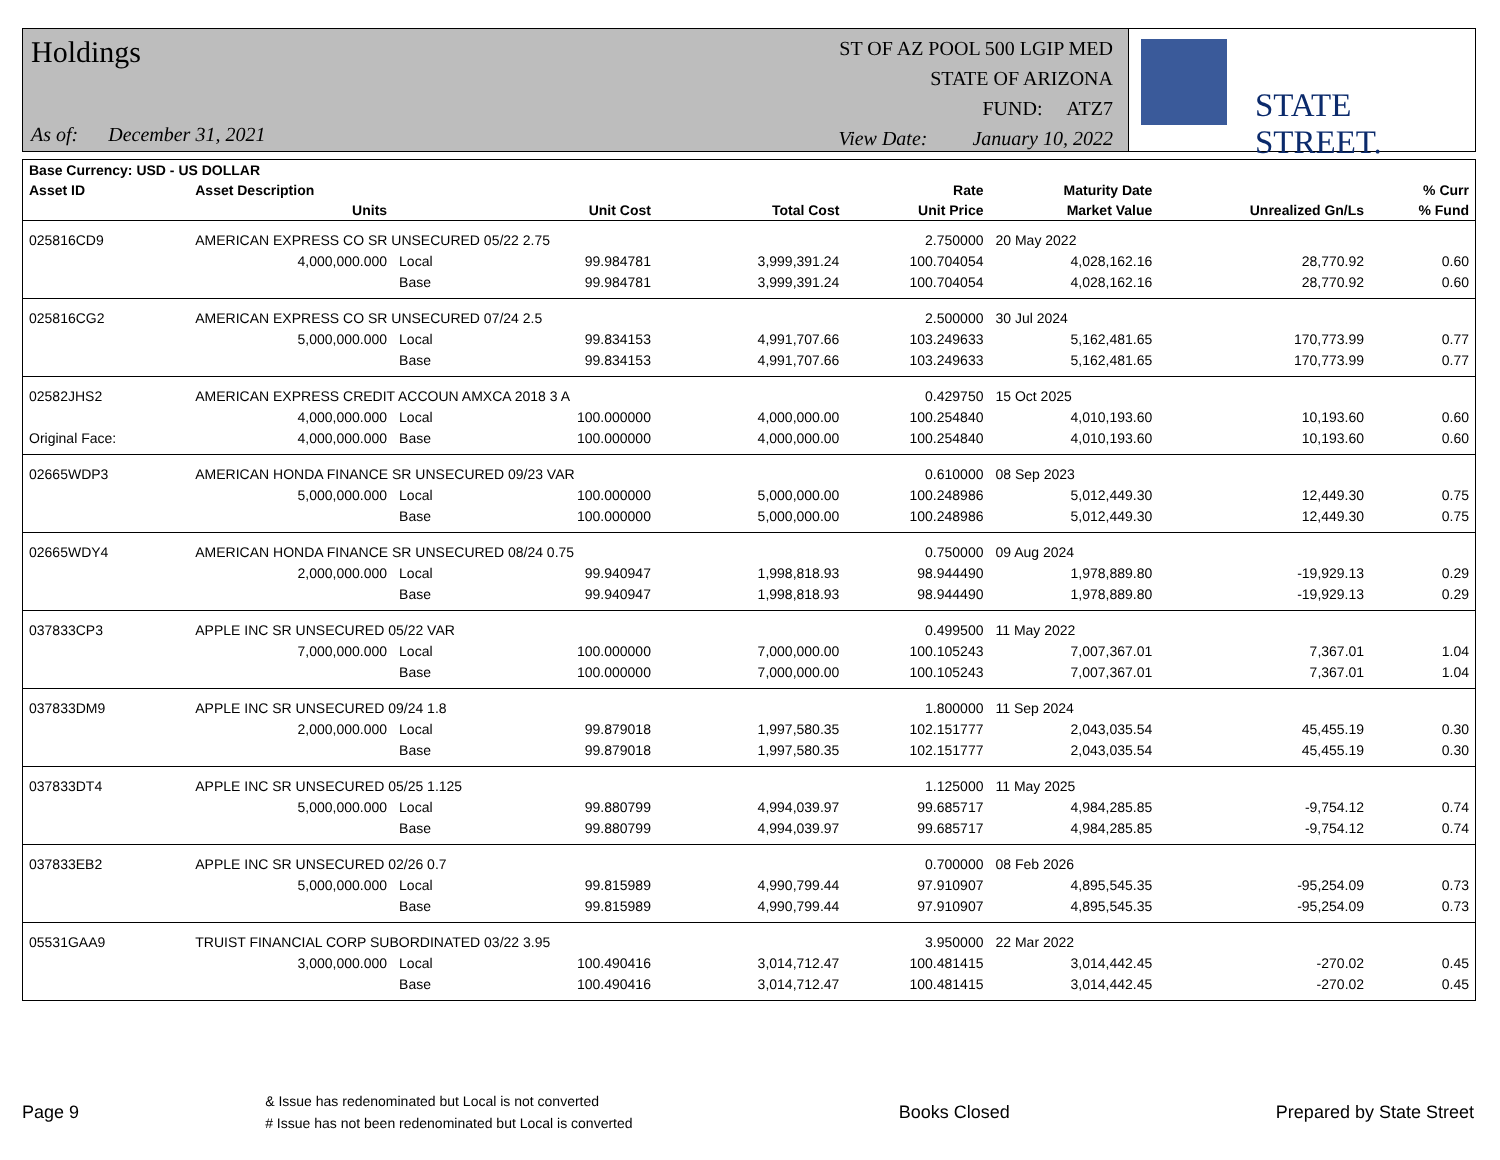Holdings
As of: December 31, 2021
ST OF AZ POOL 500 LGIP MED
STATE OF ARIZONA
FUND: ATZ7
View Date: January 10, 2022
STATE STREET.
| Base Currency: USD - US DOLLAR | | | | | | | | |
| --- | --- | --- | --- | --- | --- | --- | --- | --- |
| Asset ID | Asset Description | | | | Rate | Maturity Date | | % Curr |
| | Units | | Unit Cost | Total Cost | Unit Price | Market Value | Unrealized Gn/Ls | % Fund |
| 025816CD9 | AMERICAN EXPRESS CO SR UNSECURED 05/22 2.75 | | | | 2.750000 | 20 May 2022 | | |
| | 4,000,000.000 | Local | 99.984781 | 3,999,391.24 | 100.704054 | 4,028,162.16 | 28,770.92 | 0.60 |
| | | Base | 99.984781 | 3,999,391.24 | 100.704054 | 4,028,162.16 | 28,770.92 | 0.60 |
| 025816CG2 | AMERICAN EXPRESS CO SR UNSECURED 07/24 2.5 | | | | 2.500000 | 30 Jul 2024 | | |
| | 5,000,000.000 | Local | 99.834153 | 4,991,707.66 | 103.249633 | 5,162,481.65 | 170,773.99 | 0.77 |
| | | Base | 99.834153 | 4,991,707.66 | 103.249633 | 5,162,481.65 | 170,773.99 | 0.77 |
| 02582JHS2 | AMERICAN EXPRESS CREDIT ACCOUN AMXCA 2018 3 A | | | | 0.429750 | 15 Oct 2025 | | |
| | 4,000,000.000 | Local | 100.000000 | 4,000,000.00 | 100.254840 | 4,010,193.60 | 10,193.60 | 0.60 |
| Original Face: | 4,000,000.000 | Base | 100.000000 | 4,000,000.00 | 100.254840 | 4,010,193.60 | 10,193.60 | 0.60 |
| 02665WDP3 | AMERICAN HONDA FINANCE SR UNSECURED 09/23 VAR | | | | 0.610000 | 08 Sep 2023 | | |
| | 5,000,000.000 | Local | 100.000000 | 5,000,000.00 | 100.248986 | 5,012,449.30 | 12,449.30 | 0.75 |
| | | Base | 100.000000 | 5,000,000.00 | 100.248986 | 5,012,449.30 | 12,449.30 | 0.75 |
| 02665WDY4 | AMERICAN HONDA FINANCE SR UNSECURED 08/24 0.75 | | | | 0.750000 | 09 Aug 2024 | | |
| | 2,000,000.000 | Local | 99.940947 | 1,998,818.93 | 98.944490 | 1,978,889.80 | -19,929.13 | 0.29 |
| | | Base | 99.940947 | 1,998,818.93 | 98.944490 | 1,978,889.80 | -19,929.13 | 0.29 |
| 037833CP3 | APPLE INC SR UNSECURED 05/22 VAR | | | | 0.499500 | 11 May 2022 | | |
| | 7,000,000.000 | Local | 100.000000 | 7,000,000.00 | 100.105243 | 7,007,367.01 | 7,367.01 | 1.04 |
| | | Base | 100.000000 | 7,000,000.00 | 100.105243 | 7,007,367.01 | 7,367.01 | 1.04 |
| 037833DM9 | APPLE INC SR UNSECURED 09/24 1.8 | | | | 1.800000 | 11 Sep 2024 | | |
| | 2,000,000.000 | Local | 99.879018 | 1,997,580.35 | 102.151777 | 2,043,035.54 | 45,455.19 | 0.30 |
| | | Base | 99.879018 | 1,997,580.35 | 102.151777 | 2,043,035.54 | 45,455.19 | 0.30 |
| 037833DT4 | APPLE INC SR UNSECURED 05/25 1.125 | | | | 1.125000 | 11 May 2025 | | |
| | 5,000,000.000 | Local | 99.880799 | 4,994,039.97 | 99.685717 | 4,984,285.85 | -9,754.12 | 0.74 |
| | | Base | 99.880799 | 4,994,039.97 | 99.685717 | 4,984,285.85 | -9,754.12 | 0.74 |
| 037833EB2 | APPLE INC SR UNSECURED 02/26 0.7 | | | | 0.700000 | 08 Feb 2026 | | |
| | 5,000,000.000 | Local | 99.815989 | 4,990,799.44 | 97.910907 | 4,895,545.35 | -95,254.09 | 0.73 |
| | | Base | 99.815989 | 4,990,799.44 | 97.910907 | 4,895,545.35 | -95,254.09 | 0.73 |
| 05531GAA9 | TRUIST FINANCIAL CORP SUBORDINATED 03/22 3.95 | | | | 3.950000 | 22 Mar 2022 | | |
| | 3,000,000.000 | Local | 100.490416 | 3,014,712.47 | 100.481415 | 3,014,442.45 | -270.02 | 0.45 |
| | | Base | 100.490416 | 3,014,712.47 | 100.481415 | 3,014,442.45 | -270.02 | 0.45 |
Page 9
& Issue has redenominated but Local is not converted
# Issue has not been redenominated but Local is converted
Books Closed Prepared by State Street